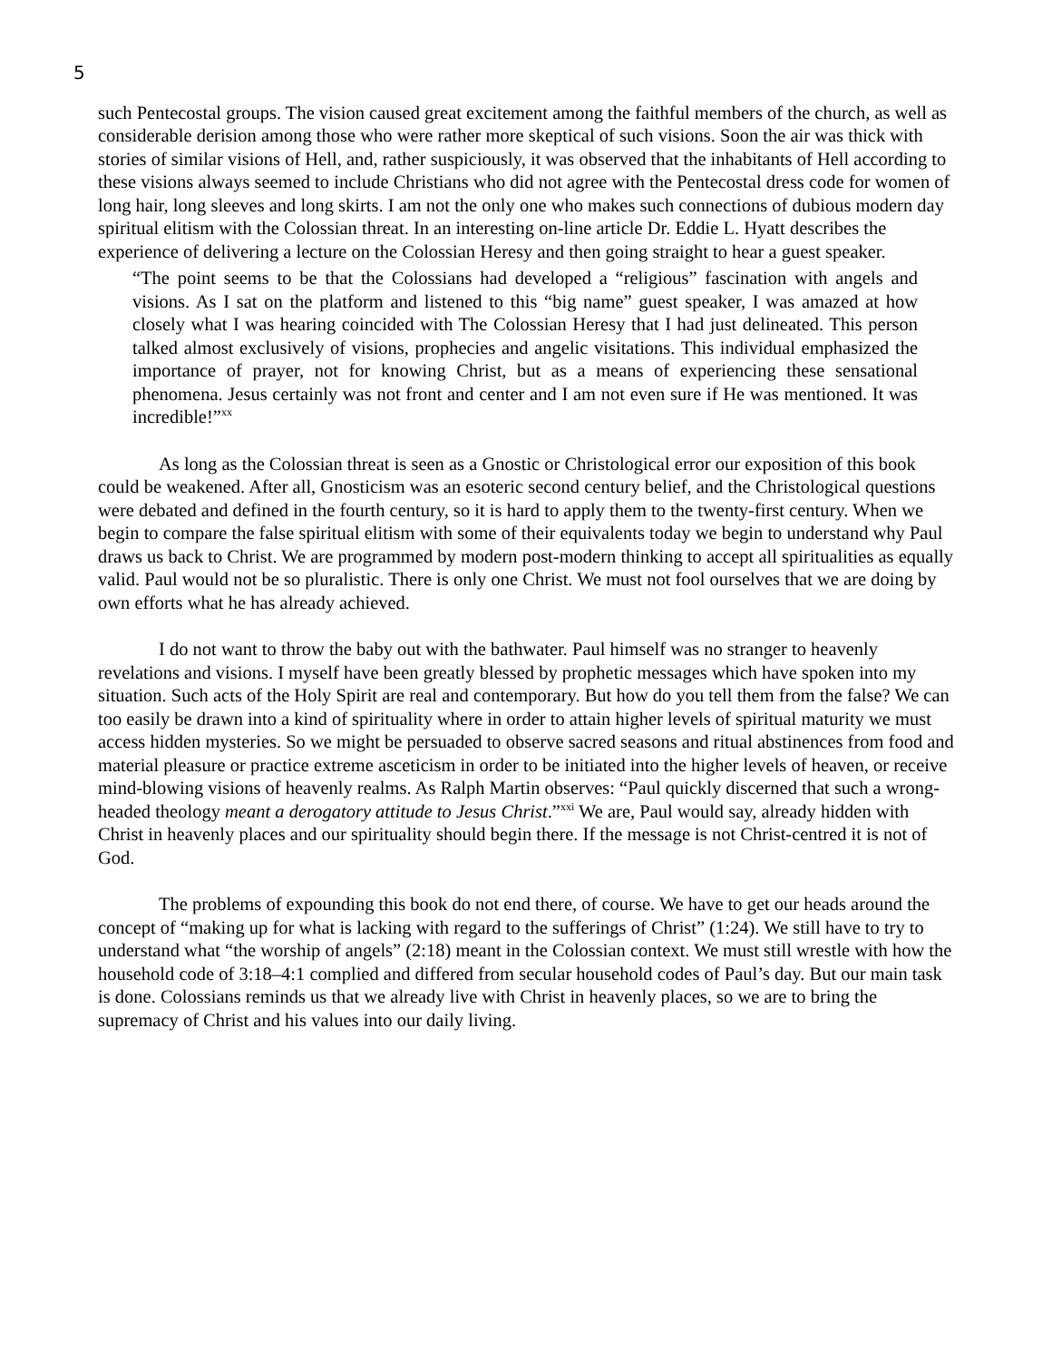5
such Pentecostal groups. The vision caused great excitement among the faithful members of the church, as well as considerable derision among those who were rather more skeptical of such visions. Soon the air was thick with stories of similar visions of Hell, and, rather suspiciously, it was observed that the inhabitants of Hell according to these visions always seemed to include Christians who did not agree with the Pentecostal dress code for women of long hair, long sleeves and long skirts. I am not the only one who makes such connections of dubious modern day spiritual elitism with the Colossian threat. In an interesting on-line article Dr. Eddie L. Hyatt describes the experience of delivering a lecture on the Colossian Heresy and then going straight to hear a guest speaker.
“The point seems to be that the Colossians had developed a “religious” fascination with angels and visions. As I sat on the platform and listened to this “big name” guest speaker, I was amazed at how closely what I was hearing coincided with The Colossian Heresy that I had just delineated. This person talked almost exclusively of visions, prophecies and angelic visitations. This individual emphasized the importance of prayer, not for knowing Christ, but as a means of experiencing these sensational phenomena. Jesus certainly was not front and center and I am not even sure if He was mentioned. It was incredible!”<sup>xx</sup>
As long as the Colossian threat is seen as a Gnostic or Christological error our exposition of this book could be weakened. After all, Gnosticism was an esoteric second century belief, and the Christological questions were debated and defined in the fourth century, so it is hard to apply them to the twenty-first century. When we begin to compare the false spiritual elitism with some of their equivalents today we begin to understand why Paul draws us back to Christ. We are programmed by modern post-modern thinking to accept all spiritualities as equally valid. Paul would not be so pluralistic. There is only one Christ. We must not fool ourselves that we are doing by own efforts what he has already achieved.
I do not want to throw the baby out with the bathwater. Paul himself was no stranger to heavenly revelations and visions. I myself have been greatly blessed by prophetic messages which have spoken into my situation. Such acts of the Holy Spirit are real and contemporary. But how do you tell them from the false? We can too easily be drawn into a kind of spirituality where in order to attain higher levels of spiritual maturity we must access hidden mysteries. So we might be persuaded to observe sacred seasons and ritual abstinences from food and material pleasure or practice extreme asceticism in order to be initiated into the higher levels of heaven, or receive mind-blowing visions of heavenly realms. As Ralph Martin observes: “Paul quickly discerned that such a wrong-headed theology meant a derogatory attitude to Jesus Christ.”<sup>xxi</sup> We are, Paul would say, already hidden with Christ in heavenly places and our spirituality should begin there. If the message is not Christ-centred it is not of God.
The problems of expounding this book do not end there, of course. We have to get our heads around the concept of “making up for what is lacking with regard to the sufferings of Christ” (1:24). We still have to try to understand what “the worship of angels” (2:18) meant in the Colossian context. We must still wrestle with how the household code of 3:18–4:1 complied and differed from secular household codes of Paul’s day. But our main task is done. Colossians reminds us that we already live with Christ in heavenly places, so we are to bring the supremacy of Christ and his values into our daily living.